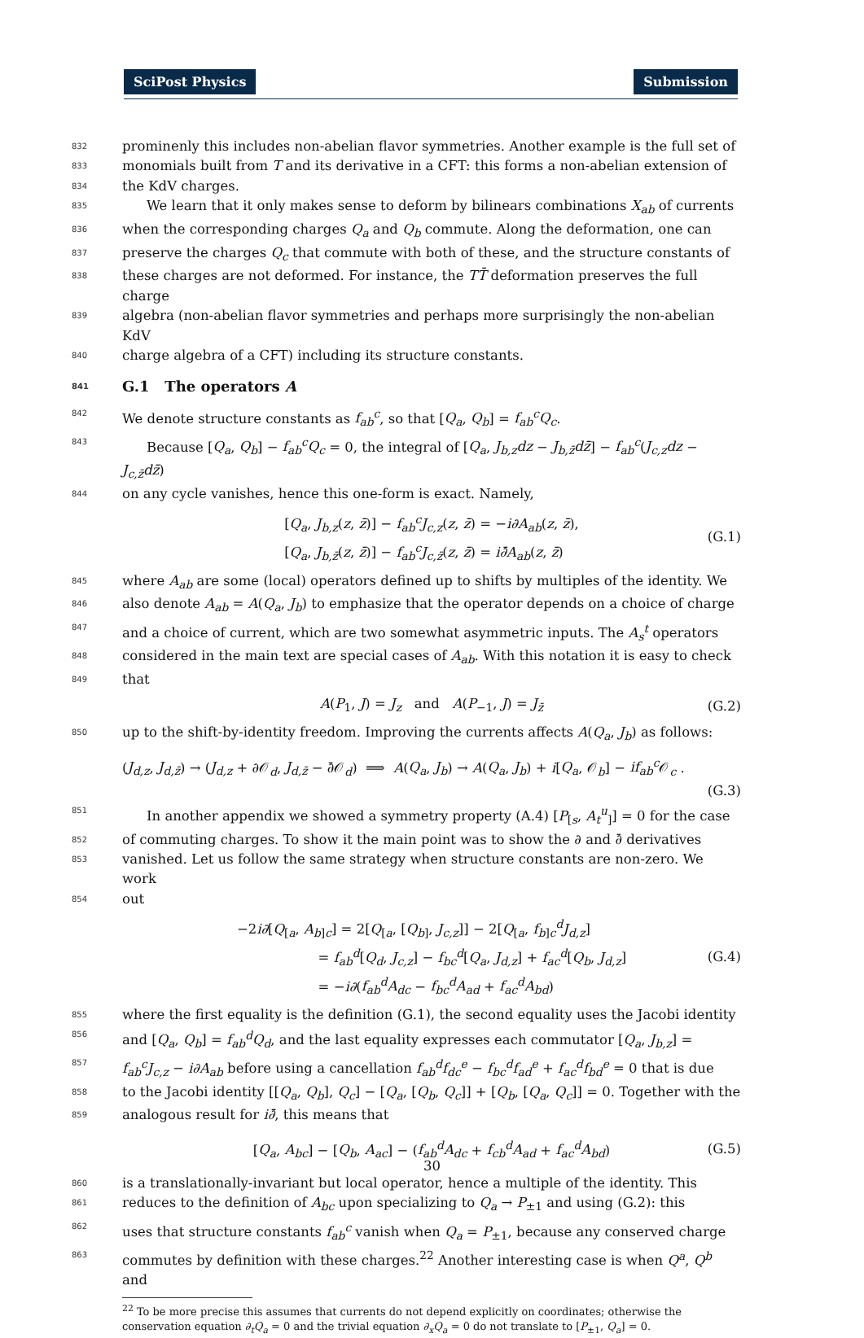SciPost Physics Submission
832 prominenly this includes non-abelian flavor symmetries. Another example is the full set of
833 monomials built from T and its derivative in a CFT: this forms a non-abelian extension of
834 the KdV charges.
835 We learn that it only makes sense to deform by bilinears combinations X<sub>ab</sub> of currents
836 when the corresponding charges Q<sub>a</sub> and Q<sub>b</sub> commute. Along the deformation, one can
837 preserve the charges Q<sub>c</sub> that commute with both of these, and the structure constants of
838 these charges are not deformed. For instance, the TT̄ deformation preserves the full charge
839 algebra (non-abelian flavor symmetries and perhaps more surprisingly the non-abelian KdV
840 charge algebra of a CFT) including its structure constants.
841 G.1 The operators A
842 We denote structure constants as f<sub>ab</sub><sup>c</sup>, so that [Q<sub>a</sub>, Q<sub>b</sub>] = f<sub>ab</sub><sup>c</sup>Q<sub>c</sub>.
843 Because [Q<sub>a</sub>, Q<sub>b</sub>] − f<sub>ab</sub><sup>c</sup>Q<sub>c</sub> = 0, the integral of [Q<sub>a</sub>, J<sub>b,z</sub>dz − J<sub>b,z̄</sub>dz̄] − f<sub>ab</sub><sup>c</sup>(J<sub>c,z</sub>dz − J<sub>c,z̄</sub>dz̄)
844 on any cycle vanishes, hence this one-form is exact. Namely,
[Q<sub>a</sub>, J<sub>b,z</sub>(z, z̄)] − f<sub>ab</sub><sup>c</sup>J<sub>c,z</sub>(z, z̄) = −i∂A<sub>ab</sub>(z, z̄),
[Q<sub>a</sub>, J<sub>b,z̄</sub>(z, z̄)] − f<sub>ab</sub><sup>c</sup>J<sub>c,z̄</sub>(z, z̄) = i∂̄A<sub>ab</sub>(z, z̄)
(G.1)
845 where A<sub>ab</sub> are some (local) operators defined up to shifts by multiples of the identity. We
846 also denote A<sub>ab</sub> = A(Q<sub>a</sub>, J<sub>b</sub>) to emphasize that the operator depends on a choice of charge
847 and a choice of current, which are two somewhat asymmetric inputs. The A<sub>s</sub><sup>t</sup> operators
848 considered in the main text are special cases of A<sub>ab</sub>. With this notation it is easy to check
849 that
A(P<sub>1</sub>, J) = J<sub>z</sub> and A(P<sub>−1</sub>, J) = J<sub>z̄</sub>
(G.2)
850 up to the shift-by-identity freedom. Improving the currents affects A(Q<sub>a</sub>, J<sub>b</sub>) as follows:
(J<sub>d,z</sub>, J<sub>d,z̄</sub>) → (J<sub>d,z</sub> + ∂𝒪<sub>d</sub>, J<sub>d,z̄</sub> − ∂̄𝒪<sub>d</sub>) ⟹ A(Q<sub>a</sub>, J<sub>b</sub>) → A(Q<sub>a</sub>, J<sub>b</sub>) + i[Q<sub>a</sub>, 𝒪<sub>b</sub>] − if<sub>ab</sub><sup>c</sup> 𝒪<sub>c</sub> .
(G.3)
851 In another appendix we showed a symmetry property (A.4) [P<sub>[s</sub>, A<sub>t</sub><sup>u</sup><sub>]</sub>] = 0 for the case
852 of commuting charges. To show it the main point was to show the ∂ and ∂̄ derivatives
853 vanished. Let us follow the same strategy when structure constants are non-zero. We work
854 out
−2i∂[Q<sub>[a</sub>, A<sub>b]c</sub>] = 2[Q<sub>[a</sub>, [Q<sub>b]</sub>, J<sub>c,z</sub>]] − 2[Q<sub>[a</sub>, f<sub>b]c</sub><sup>d</sup>J<sub>d,z</sub>]
= f<sub>ab</sub><sup>d</sup>[Q<sub>d</sub>, J<sub>c,z</sub>] − f<sub>bc</sub><sup>d</sup>[Q<sub>a</sub>, J<sub>d,z</sub>] + f<sub>ac</sub><sup>d</sup>[Q<sub>b</sub>, J<sub>d,z</sub>]
= −i∂(f<sub>ab</sub><sup>d</sup>A<sub>dc</sub> − f<sub>bc</sub><sup>d</sup>A<sub>ad</sub> + f<sub>ac</sub><sup>d</sup>A<sub>bd</sub>)
(G.4)
855 where the first equality is the definition (G.1), the second equality uses the Jacobi identity
856 and [Q<sub>a</sub>, Q<sub>b</sub>] = f<sub>ab</sub><sup>d</sup>Q<sub>d</sub>, and the last equality expresses each commutator [Q<sub>a</sub>, J<sub>b,z</sub>] =
857 f<sub>ab</sub><sup>c</sup>J<sub>c,z</sub> − i∂A<sub>ab</sub> before using a cancellation f<sub>ab</sub><sup>d</sup>f<sub>dc</sub><sup>e</sup> − f<sub>bc</sub><sup>d</sup>f<sub>ad</sub><sup>e</sup> + f<sub>ac</sub><sup>d</sup>f<sub>bd</sub><sup>e</sup> = 0 that is due
858 to the Jacobi identity [[Q<sub>a</sub>, Q<sub>b</sub>], Q<sub>c</sub>] − [Q<sub>a</sub>, [Q<sub>b</sub>, Q<sub>c</sub>]] + [Q<sub>b</sub>, [Q<sub>a</sub>, Q<sub>c</sub>]] = 0. Together with the
859 analogous result for i∂̄, this means that
[Q<sub>a</sub>, A<sub>bc</sub>] − [Q<sub>b</sub>, A<sub>ac</sub>] − (f<sub>ab</sub><sup>d</sup>A<sub>dc</sub> + f<sub>cb</sub><sup>d</sup>A<sub>ad</sub> + f<sub>ac</sub><sup>d</sup>A<sub>bd</sub>)
(G.5)
860 is a translationally-invariant but local operator, hence a multiple of the identity. This
861 reduces to the definition of A<sub>bc</sub> upon specializing to Q<sub>a</sub> → P<sub>±1</sub> and using (G.2): this
862 uses that structure constants f<sub>ab</sub><sup>c</sup> vanish when Q<sub>a</sub> = P<sub>±1</sub>, because any conserved charge
863 commutes by definition with these charges.<sup>22</sup> Another interesting case is when Q<sup>a</sup>, Q<sup>b</sup> and
<sup>22</sup> To be more precise this assumes that currents do not depend explicitly on coordinates; otherwise the conservation equation ∂<sub>t</sub>Q<sub>a</sub> = 0 and the trivial equation ∂<sub>x</sub>Q<sub>a</sub> = 0 do not translate to [P<sub>±1</sub>, Q<sub>a</sub>] = 0.
30